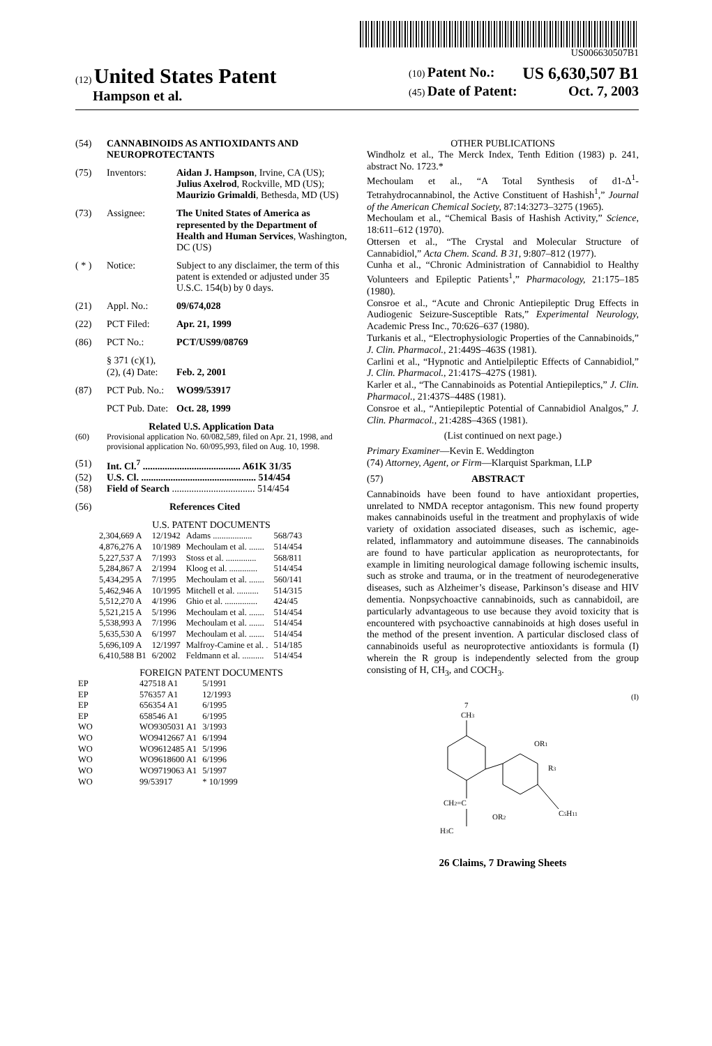US006630507B1
(12) United States Patent
Hampson et al.
(10) Patent No.: US 6,630,507 B1
(45) Date of Patent: Oct. 7, 2003
(54) CANNABINOIDS AS ANTIOXIDANTS AND NEUROPROTECTANTS
(75) Inventors: Aidan J. Hampson, Irvine, CA (US); Julius Axelrod, Rockville, MD (US); Maurizio Grimaldi, Bethesda, MD (US)
(73) Assignee: The United States of America as represented by the Department of Health and Human Services, Washington, DC (US)
( * ) Notice: Subject to any disclaimer, the term of this patent is extended or adjusted under 35 U.S.C. 154(b) by 0 days.
(21) Appl. No.: 09/674,028
(22) PCT Filed: Apr. 21, 1999
(86) PCT No.: PCT/US99/08769
§ 371 (c)(1),
(2), (4) Date:
Feb. 2, 2001
(87) PCT Pub. No.: WO99/53917
PCT Pub. Date: Oct. 28, 1999
Related U.S. Application Data
(60) Provisional application No. 60/082,589, filed on Apr. 21, 1998, and provisional application No. 60/095,993, filed on Aug. 10, 1998.
(51) Int. Cl.<sup>7</sup> ........................................ A61K 31/35
(52) U.S. Cl. ............................................... 514/454
(58) Field of Search .................................. 514/454
(56) References Cited
U.S. PATENT DOCUMENTS
| 2,304,669 A | 12/1942 | Adams .................. | 568/743 |
| 4,876,276 A | 10/1989 | Mechoulam et al. ....... | 514/454 |
| 5,227,537 A | 7/1993 | Stoss et al. .............. | 568/811 |
| 5,284,867 A | 2/1994 | Kloog et al. ............. | 514/454 |
| 5,434,295 A | 7/1995 | Mechoulam et al. ....... | 560/141 |
| 5,462,946 A | 10/1995 | Mitchell et al. .......... | 514/315 |
| 5,512,270 A | 4/1996 | Ghio et al. ............... | 424/45 |
| 5,521,215 A | 5/1996 | Mechoulam et al. ....... | 514/454 |
| 5,538,993 A | 7/1996 | Mechoulam et al. ....... | 514/454 |
| 5,635,530 A | 6/1997 | Mechoulam et al. ....... | 514/454 |
| 5,696,109 A | 12/1997 | Malfroy-Camine et al. . | 514/185 |
| 6,410,588 B1 | 6/2002 | Feldmann et al. .......... | 514/454 |
FOREIGN PATENT DOCUMENTS
| EP | 427518 A1 | 5/1991 |
| EP | 576357 A1 | 12/1993 |
| EP | 656354 A1 | 6/1995 |
| EP | 658546 A1 | 6/1995 |
| WO | WO9305031 A1 | 3/1993 |
| WO | WO9412667 A1 | 6/1994 |
| WO | WO9612485 A1 | 5/1996 |
| WO | WO9618600 A1 | 6/1996 |
| WO | WO9719063 A1 | 5/1997 |
| WO | 99/53917 | * 10/1999 |
OTHER PUBLICATIONS
Windholz et al., The Merck Index, Tenth Edition (1983) p. 241, abstract No. 1723.*
Mechoulam et al., “A Total Synthesis of d1-Δ<sup>1</sup>-Tetrahydrocannabinol, the Active Constituent of Hashish<sup>1</sup>,” Journal of the American Chemical Society, 87:14:3273–3275 (1965).
Mechoulam et al., “Chemical Basis of Hashish Activity,” Science, 18:611–612 (1970).
Ottersen et al., “The Crystal and Molecular Structure of Cannabidiol,” Acta Chem. Scand. B 31, 9:807–812 (1977).
Cunha et al., “Chronic Administration of Cannabidiol to Healthy Volunteers and Epileptic Patients<sup>1</sup>,” Pharmacology, 21:175–185 (1980).
Consroe et al., “Acute and Chronic Antiepileptic Drug Effects in Audiogenic Seizure-Susceptible Rats,” Experimental Neurology, Academic Press Inc., 70:626–637 (1980).
Turkanis et al., “Electrophysiologic Properties of the Cannabinoids,” J. Clin. Pharmacol., 21:449S–463S (1981).
Carlini et al., “Hypnotic and Antielpileptic Effects of Cannabidiol,” J. Clin. Pharmacol., 21:417S–427S (1981).
Karler et al., “The Cannabinoids as Potential Antiepileptics,” J. Clin. Pharmacol., 21:437S–448S (1981).
Consroe et al., “Antiepileptic Potential of Cannabidiol Analgos,” J. Clin. Pharmacol., 21:428S–436S (1981).
(List continued on next page.)
Primary Examiner—Kevin E. Weddington
(74) Attorney, Agent, or Firm—Klarquist Sparkman, LLP
(57) ABSTRACT
Cannabinoids have been found to have antioxidant properties, unrelated to NMDA receptor antagonism. This new found property makes cannabinoids useful in the treatment and prophylaxis of wide variety of oxidation associated diseases, such as ischemic, age-related, inflammatory and autoimmune diseases. The cannabinoids are found to have particular application as neuroprotectants, for example in limiting neurological damage following ischemic insults, such as stroke and trauma, or in the treatment of neurodegenerative diseases, such as Alzheimer’s disease, Parkinson’s disease and HIV dementia. Nonpsychoactive cannabinoids, such as cannabidoil, are particularly advantageous to use because they avoid toxicity that is encountered with psychoactive cannabinoids at high doses useful in the method of the present invention. A particular disclosed class of cannabinoids useful as neuroprotective antioxidants is formula (I) wherein the R group is independently selected from the group consisting of H, CH<sub>3</sub>, and COCH<sub>3</sub>.
(I)
7
CH3
CH2=C
H3C
OR1
R3
OR2
C5H11
26 Claims, 7 Drawing Sheets